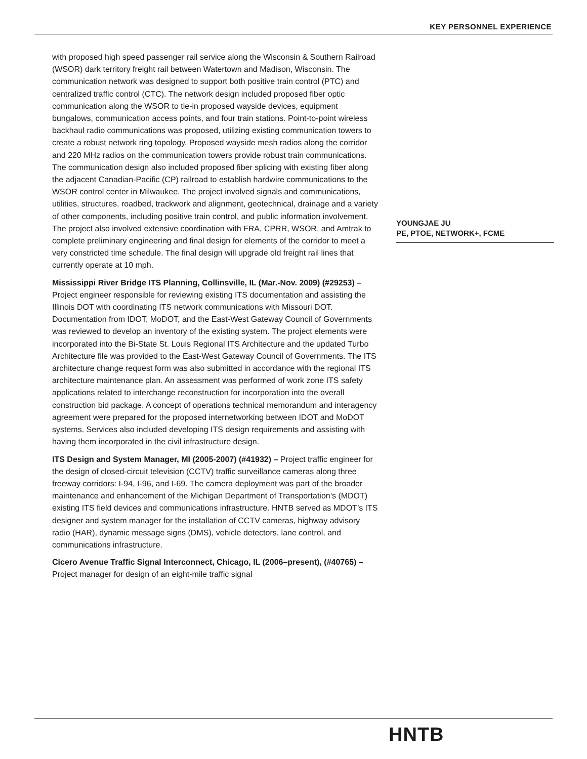KEY PERSONNEL EXPERIENCE
with proposed high speed passenger rail service along the Wisconsin & Southern Railroad (WSOR) dark territory freight rail between Watertown and Madison, Wisconsin. The communication network was designed to support both positive train control (PTC) and centralized traffic control (CTC). The network design included proposed fiber optic communication along the WSOR to tie-in proposed wayside devices, equipment bungalows, communication access points, and four train stations. Point-to-point wireless backhaul radio communications was proposed, utilizing existing communication towers to create a robust network ring topology. Proposed wayside mesh radios along the corridor and 220 MHz radios on the communication towers provide robust train communications. The communication design also included proposed fiber splicing with existing fiber along the adjacent Canadian-Pacific (CP) railroad to establish hardwire communications to the WSOR control center in Milwaukee. The project involved signals and communications, utilities, structures, roadbed, trackwork and alignment, geotechnical, drainage and a variety of other components, including positive train control, and public information involvement. The project also involved extensive coordination with FRA, CPRR, WSOR, and Amtrak to complete preliminary engineering and final design for elements of the corridor to meet a very constricted time schedule. The final design will upgrade old freight rail lines that currently operate at 10 mph.
Mississippi River Bridge ITS Planning, Collinsville, IL (Mar.-Nov. 2009) (#29253) – Project engineer responsible for reviewing existing ITS documentation and assisting the Illinois DOT with coordinating ITS network communications with Missouri DOT. Documentation from IDOT, MoDOT, and the East-West Gateway Council of Governments was reviewed to develop an inventory of the existing system. The project elements were incorporated into the Bi-State St. Louis Regional ITS Architecture and the updated Turbo Architecture file was provided to the East-West Gateway Council of Governments. The ITS architecture change request form was also submitted in accordance with the regional ITS architecture maintenance plan. An assessment was performed of work zone ITS safety applications related to interchange reconstruction for incorporation into the overall construction bid package. A concept of operations technical memorandum and interagency agreement were prepared for the proposed internetworking between IDOT and MoDOT systems. Services also included developing ITS design requirements and assisting with having them incorporated in the civil infrastructure design.
ITS Design and System Manager, MI (2005-2007) (#41932) – Project traffic engineer for the design of closed-circuit television (CCTV) traffic surveillance cameras along three freeway corridors: I-94, I-96, and I-69. The camera deployment was part of the broader maintenance and enhancement of the Michigan Department of Transportation’s (MDOT) existing ITS field devices and communications infrastructure. HNTB served as MDOT’s ITS designer and system manager for the installation of CCTV cameras, highway advisory radio (HAR), dynamic message signs (DMS), vehicle detectors, lane control, and communications infrastructure.
Cicero Avenue Traffic Signal Interconnect, Chicago, IL (2006–present), (#40765) – Project manager for design of an eight-mile traffic signal
YOUNGJAE JU
PE, PTOE, NETWORK+, FCME
HNTB